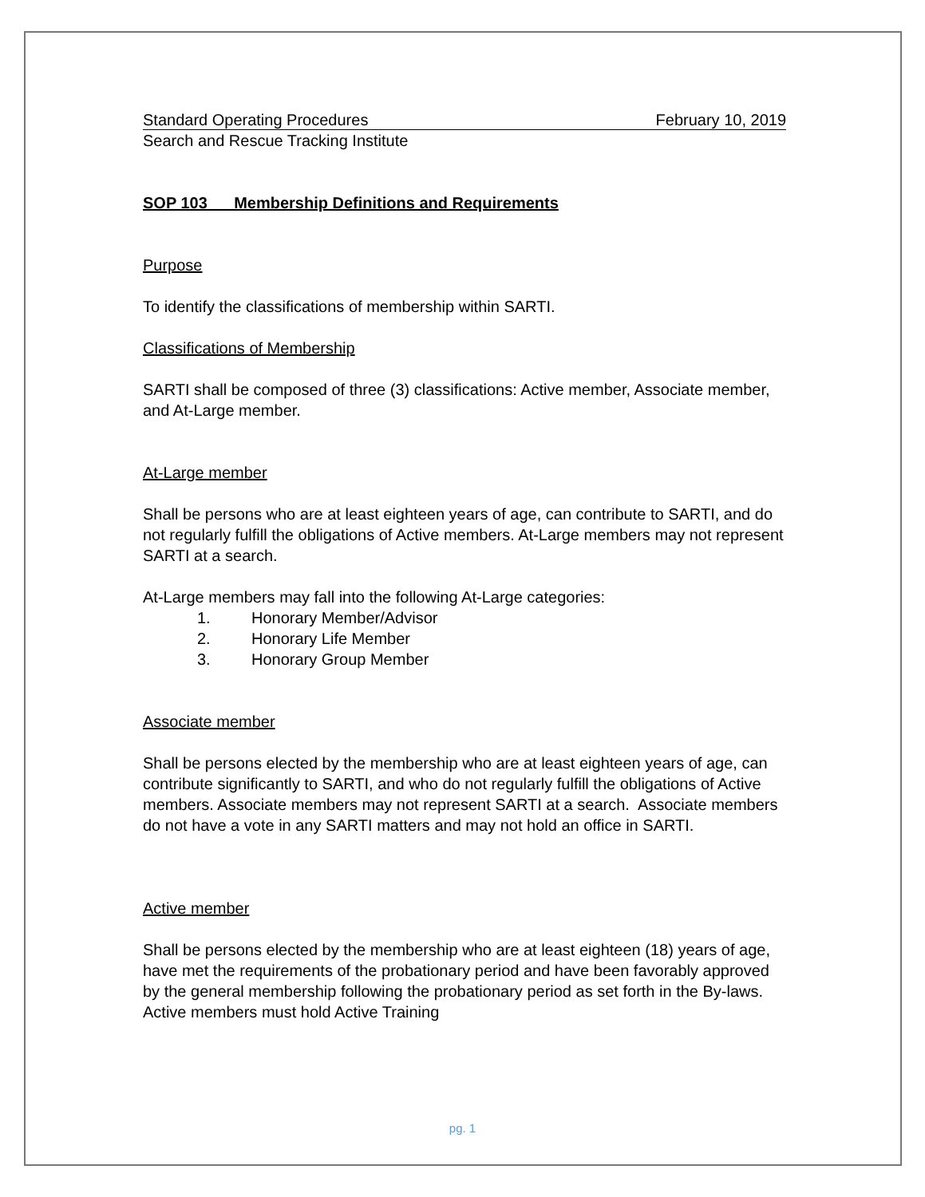Standard Operating Procedures February 10, 2019
Search and Rescue Tracking Institute
SOP 103 Membership Definitions and Requirements
Purpose
To identify the classifications of membership within SARTI.
Classifications of Membership
SARTI shall be composed of three (3) classifications: Active member, Associate member, and At-Large member.
At-Large member
Shall be persons who are at least eighteen years of age, can contribute to SARTI, and do not regularly fulfill the obligations of Active members. At-Large members may not represent SARTI at a search.
At-Large members may fall into the following At-Large categories:
1. Honorary Member/Advisor
2. Honorary Life Member
3. Honorary Group Member
Associate member
Shall be persons elected by the membership who are at least eighteen years of age, can contribute significantly to SARTI, and who do not regularly fulfill the obligations of Active members. Associate members may not represent SARTI at a search. Associate members do not have a vote in any SARTI matters and may not hold an office in SARTI.
Active member
Shall be persons elected by the membership who are at least eighteen (18) years of age, have met the requirements of the probationary period and have been favorably approved by the general membership following the probationary period as set forth in the By-laws. Active members must hold Active Training
pg. 1